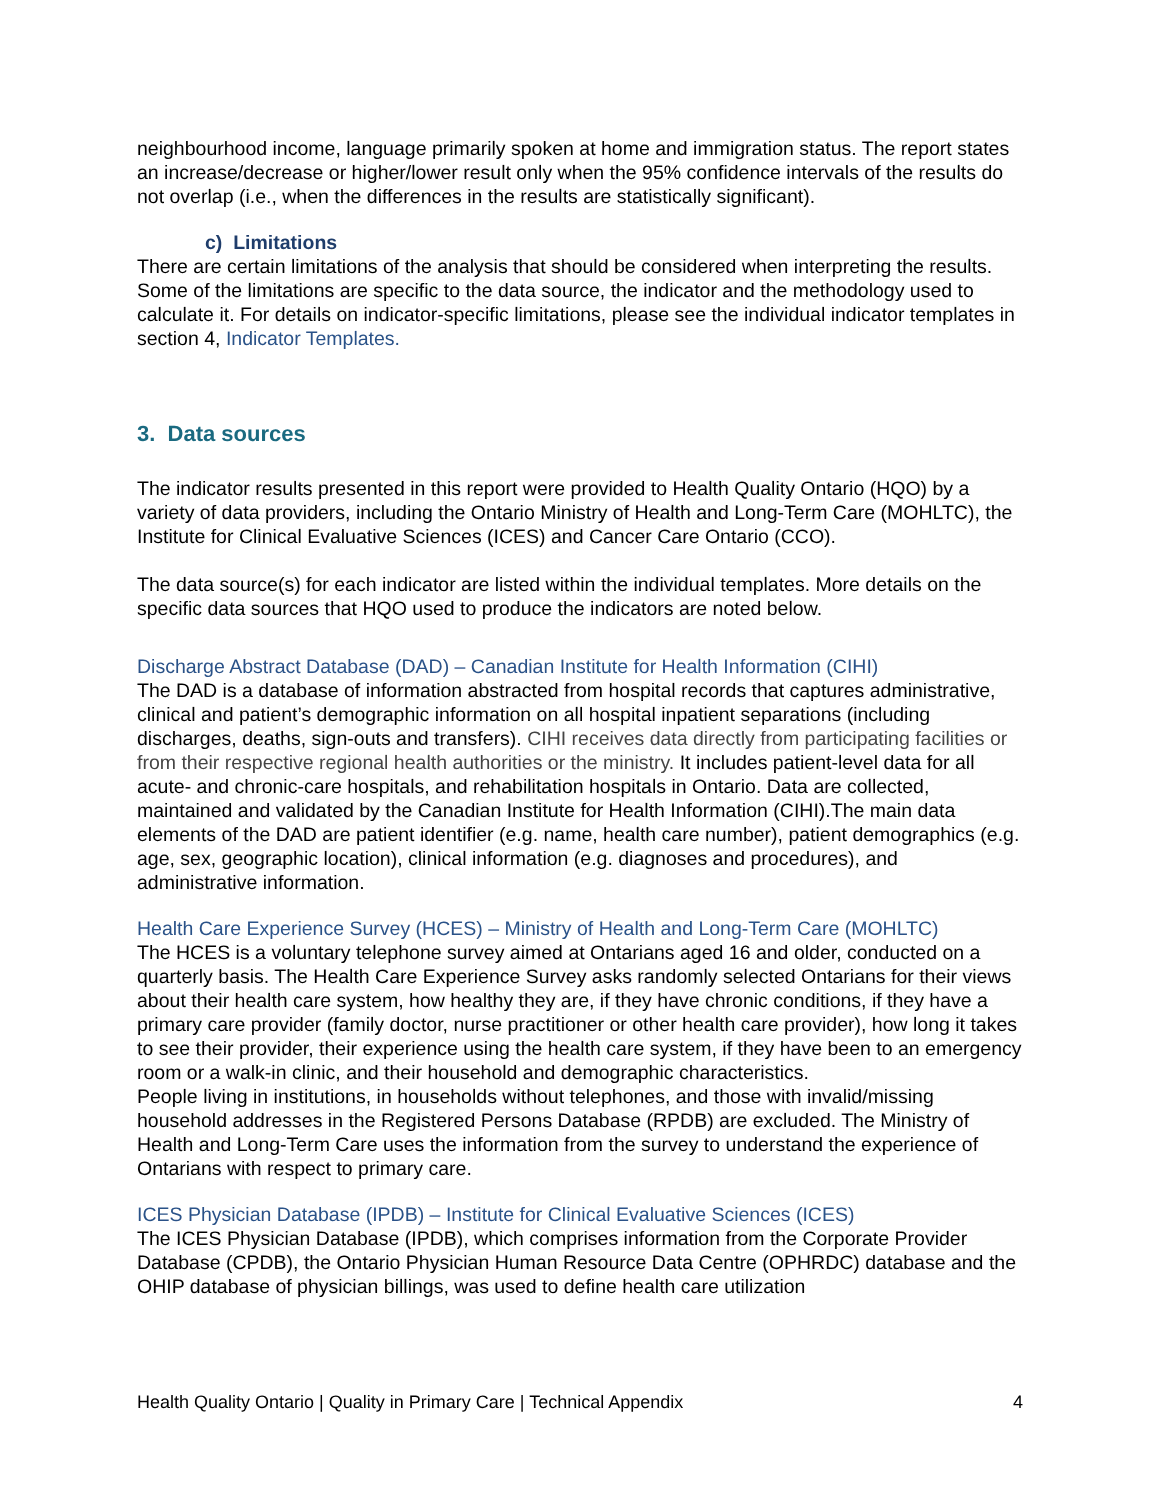neighbourhood income, language primarily spoken at home and immigration status. The report states an increase/decrease or higher/lower result only when the 95% confidence intervals of the results do not overlap (i.e., when the differences in the results are statistically significant).
c) Limitations
There are certain limitations of the analysis that should be considered when interpreting the results. Some of the limitations are specific to the data source, the indicator and the methodology used to calculate it. For details on indicator-specific limitations, please see the individual indicator templates in section 4, Indicator Templates.
3. Data sources
The indicator results presented in this report were provided to Health Quality Ontario (HQO) by a variety of data providers, including the Ontario Ministry of Health and Long-Term Care (MOHLTC), the Institute for Clinical Evaluative Sciences (ICES) and Cancer Care Ontario (CCO).
The data source(s) for each indicator are listed within the individual templates. More details on the specific data sources that HQO used to produce the indicators are noted below.
Discharge Abstract Database (DAD) – Canadian Institute for Health Information (CIHI)
The DAD is a database of information abstracted from hospital records that captures administrative, clinical and patient’s demographic information on all hospital inpatient separations (including discharges, deaths, sign-outs and transfers). CIHI receives data directly from participating facilities or from their respective regional health authorities or the ministry. It includes patient-level data for all acute- and chronic-care hospitals, and rehabilitation hospitals in Ontario. Data are collected, maintained and validated by the Canadian Institute for Health Information (CIHI).The main data elements of the DAD are patient identifier (e.g. name, health care number), patient demographics (e.g. age, sex, geographic location), clinical information (e.g. diagnoses and procedures), and administrative information.
Health Care Experience Survey (HCES) – Ministry of Health and Long-Term Care (MOHLTC)
The HCES is a voluntary telephone survey aimed at Ontarians aged 16 and older, conducted on a quarterly basis. The Health Care Experience Survey asks randomly selected Ontarians for their views about their health care system, how healthy they are, if they have chronic conditions, if they have a primary care provider (family doctor, nurse practitioner or other health care provider), how long it takes to see their provider, their experience using the health care system, if they have been to an emergency room or a walk-in clinic, and their household and demographic characteristics.
People living in institutions, in households without telephones, and those with invalid/missing household addresses in the Registered Persons Database (RPDB) are excluded. The Ministry of Health and Long-Term Care uses the information from the survey to understand the experience of Ontarians with respect to primary care.
ICES Physician Database (IPDB) – Institute for Clinical Evaluative Sciences (ICES)
The ICES Physician Database (IPDB), which comprises information from the Corporate Provider Database (CPDB), the Ontario Physician Human Resource Data Centre (OPHRDC) database and the OHIP database of physician billings, was used to define health care utilization
Health Quality Ontario | Quality in Primary Care | Technical Appendix 4